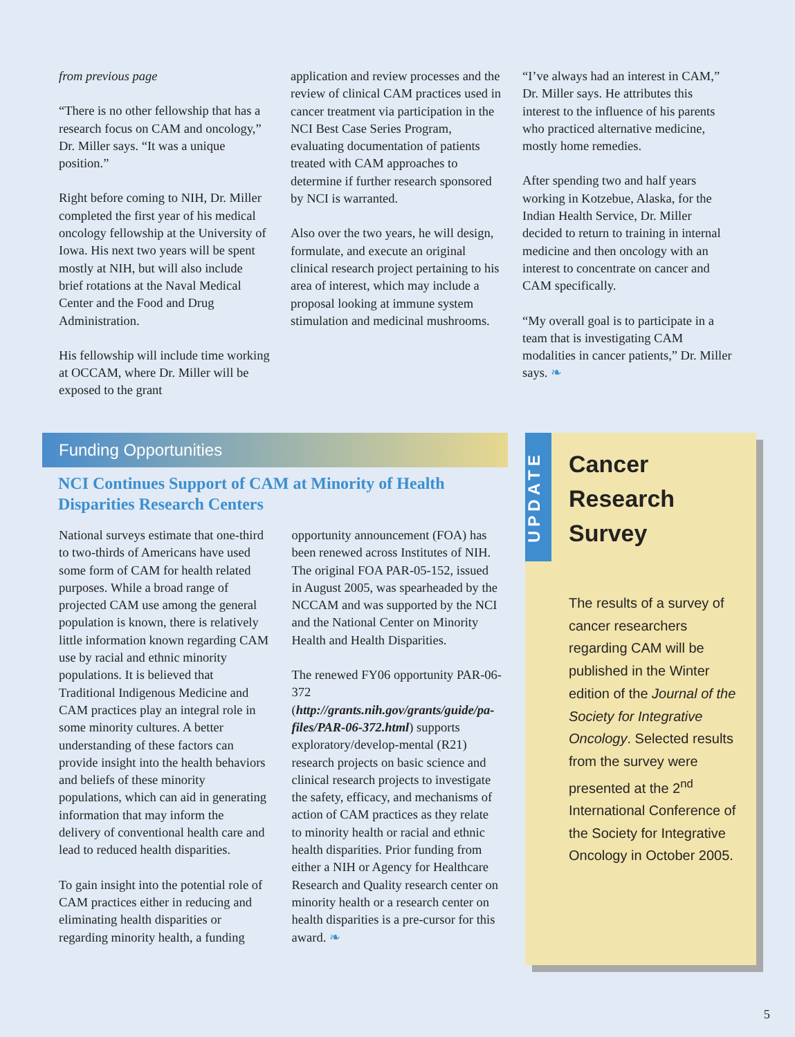from previous page
“There is no other fellowship that has a research focus on CAM and oncology,” Dr. Miller says. “It was a unique position.”
Right before coming to NIH, Dr. Miller completed the first year of his medical oncology fellowship at the University of Iowa. His next two years will be spent mostly at NIH, but will also include brief rotations at the Naval Medical Center and the Food and Drug Administration.
His fellowship will include time working at OCCAM, where Dr. Miller will be exposed to the grant
application and review processes and the review of clinical CAM practices used in cancer treatment via participation in the NCI Best Case Series Program, evaluating documentation of patients treated with CAM approaches to determine if further research sponsored by NCI is warranted.
Also over the two years, he will design, formulate, and execute an original clinical research project pertaining to his area of interest, which may include a proposal looking at immune system stimulation and medicinal mushrooms.
“I’ve always had an interest in CAM,” Dr. Miller says. He attributes this interest to the influence of his parents who practiced alternative medicine, mostly home remedies.
After spending two and half years working in Kotzebue, Alaska, for the Indian Health Service, Dr. Miller decided to return to training in internal medicine and then oncology with an interest to concentrate on cancer and CAM specifically.
“My overall goal is to participate in a team that is investigating CAM modalities in cancer patients,” Dr. Miller says. ❧
Funding Opportunities
NCI Continues Support of CAM at Minority of Health Disparities Research Centers
National surveys estimate that one-third to two-thirds of Americans have used some form of CAM for health related purposes. While a broad range of projected CAM use among the general population is known, there is relatively little information known regarding CAM use by racial and ethnic minority populations. It is believed that Traditional Indigenous Medicine and CAM practices play an integral role in some minority cultures. A better understanding of these factors can provide insight into the health behaviors and beliefs of these minority populations, which can aid in generating information that may inform the delivery of conventional health care and lead to reduced health disparities.
To gain insight into the potential role of CAM practices either in reducing and eliminating health disparities or regarding minority health, a funding
opportunity announcement (FOA) has been renewed across Institutes of NIH. The original FOA PAR-05-152, issued in August 2005, was spearheaded by the NCCAM and was supported by the NCI and the National Center on Minority Health and Health Disparities.
The renewed FY06 opportunity PAR-06-372 (http://grants.nih.gov/grants/guide/pa-files/PAR-06-372.html) supports exploratory/develop-mental (R21) research projects on basic science and clinical research projects to investigate the safety, efficacy, and mechanisms of action of CAM practices as they relate to minority health or racial and ethnic health disparities. Prior funding from either a NIH or Agency for Healthcare Research and Quality research center on minority health or a research center on health disparities is a pre-cursor for this award. ❧
UPDATE
Cancer
Research
Survey
The results of a survey of cancer researchers regarding CAM will be published in the Winter edition of the Journal of the Society for Integrative Oncology. Selected results from the survey were presented at the 2<sup>nd</sup> International Conference of the Society for Integrative Oncology in October 2005.
5